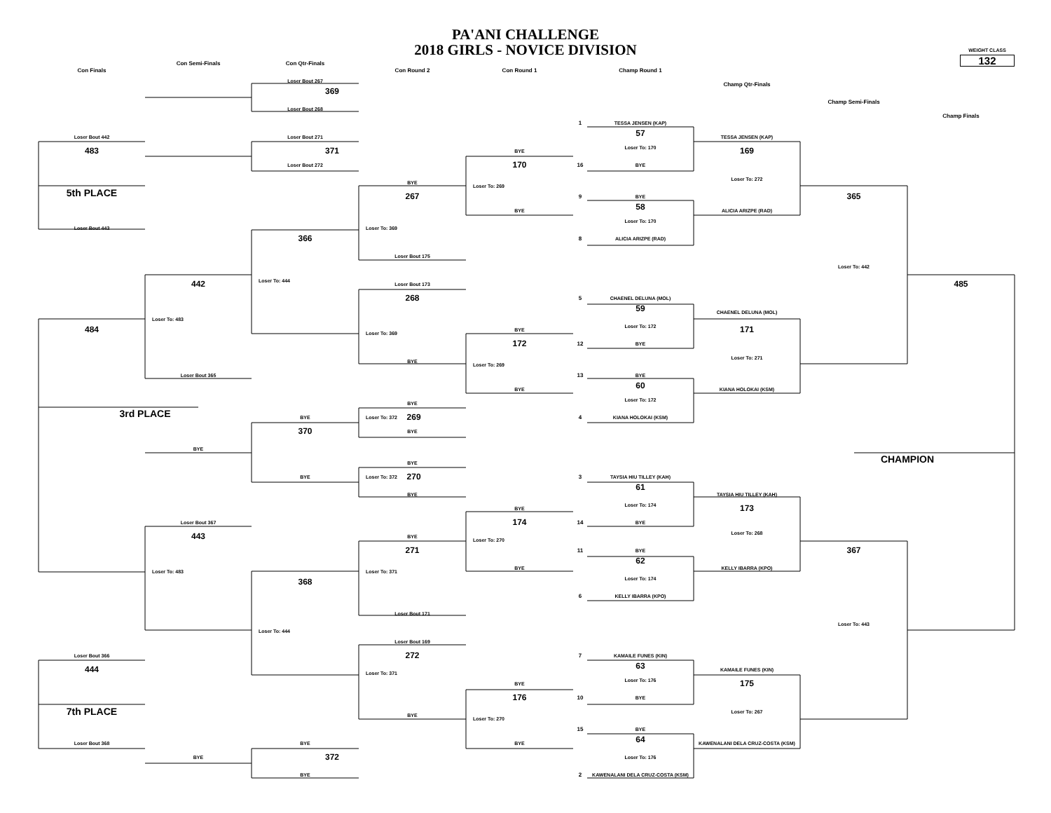PA'ANI CHALLENGE
2018 GIRLS - NOVICE DIVISION
WEIGHT CLASS
132
Con Semi-Finals
Con Qtr-Finals
Con Finals
Con Round 2
Con Round 1
Champ Round 1
Loser Bout 267
Champ Qtr-Finals
369
Champ Semi-Finals
Loser Bout 268
Champ Finals
1
TESSA JENSEN (KAP)
57
Loser Bout 442
Loser Bout 271
TESSA JENSEN (KAP)
Loser To: 170
483
371
169
BYE
Loser Bout 272
170
16
BYE
Loser To: 272
BYE
Loser To: 269
5th PLACE
267
9
BYE
365
58
BYE
ALICIA ARIZPE (RAD)
Loser To: 170
Loser Bout 443
Loser To: 369
366
8
ALICIA ARIZPE (RAD)
Loser Bout 175
Loser To: 442
Loser To: 444
442
485
Loser Bout 173
268
5
CHAENEL DELUNA (MOL)
59
CHAENEL DELUNA (MOL)
Loser To: 483
Loser To: 172
484
171
BYE
Loser To: 369
172
12
BYE
Loser To: 271
BYE
Loser To: 269
Loser Bout 365
13
BYE
60
BYE
KIANA HOLOKAI (KSM)
Loser To: 172
BYE
3rd PLACE
Loser To: 372 269
BYE
4
KIANA HOLOKAI (KSM)
370
BYE
BYE
CHAMPION
BYE
BYE
Loser To: 372 270
3
TAYSIA HIU TILLEY (KAH)
61
BYE
TAYSIA HIU TILLEY (KAH)
Loser To: 174
173
BYE
Loser Bout 367
174
14
BYE
Loser To: 268
443
BYE
Loser To: 270
271
11
BYE
367
62
BYE
KELLY IBARRA (KPO)
Loser To: 483
Loser To: 371
Loser To: 174
368
6
KELLY IBARRA (KPO)
Loser Bout 171
Loser To: 443
Loser To: 444
Loser Bout 169
Loser Bout 366
272
7
KAMAILE FUNES (KIN)
63
444
KAMAILE FUNES (KIN)
Loser To: 371
Loser To: 176
175
BYE
176
10
BYE
7th PLACE
Loser To: 267
BYE
Loser To: 270
15
BYE
64
Loser Bout 368
BYE
BYE
KAWENALANI DELA CRUZ-COSTA (KSM)
BYE
372
Loser To: 176
BYE
2
KAWENALANI DELA CRUZ-COSTA (KSM)